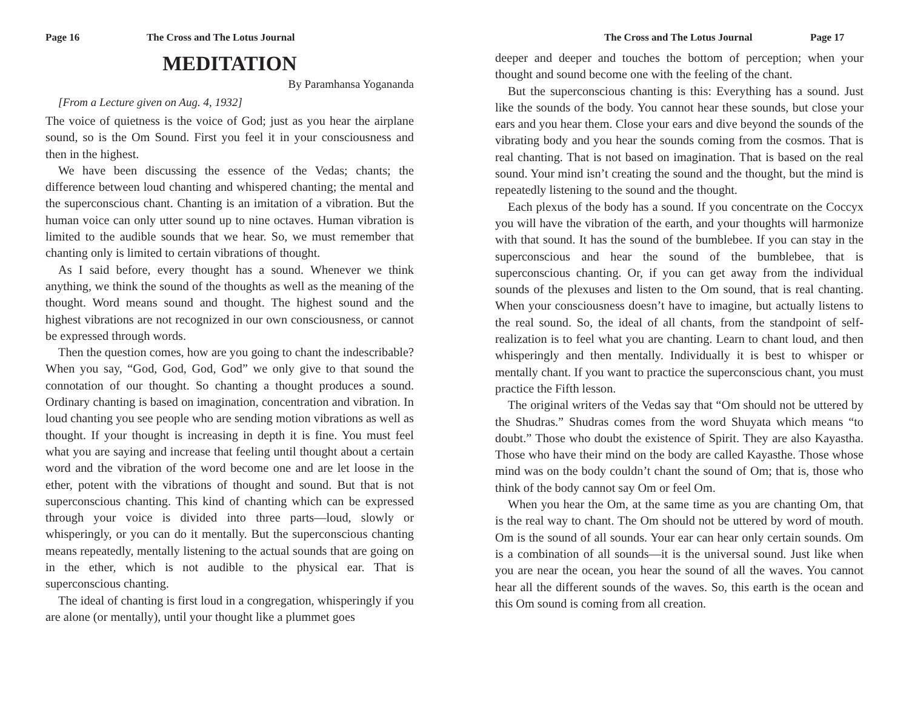Page 16 The Cross and The Lotus Journal
MEDITATION
By Paramhansa Yogananda
[From a Lecture given on Aug. 4, 1932]
The voice of quietness is the voice of God; just as you hear the airplane sound, so is the Om Sound. First you feel it in your consciousness and then in the highest.
We have been discussing the essence of the Vedas; chants; the difference between loud chanting and whispered chanting; the mental and the superconscious chant. Chanting is an imitation of a vibration. But the human voice can only utter sound up to nine octaves. Human vibration is limited to the audible sounds that we hear. So, we must remember that chanting only is limited to certain vibrations of thought.
As I said before, every thought has a sound. Whenever we think anything, we think the sound of the thoughts as well as the meaning of the thought. Word means sound and thought. The highest sound and the highest vibrations are not recognized in our own consciousness, or cannot be expressed through words.
Then the question comes, how are you going to chant the indescribable? When you say, “God, God, God, God” we only give to that sound the connotation of our thought. So chanting a thought produces a sound. Ordinary chanting is based on imagination, concentration and vibration. In loud chanting you see people who are sending motion vibrations as well as thought. If your thought is increasing in depth it is fine. You must feel what you are saying and increase that feeling until thought about a certain word and the vibration of the word become one and are let loose in the ether, potent with the vibrations of thought and sound. But that is not superconscious chanting. This kind of chanting which can be expressed through your voice is divided into three parts—loud, slowly or whisperingly, or you can do it mentally. But the superconscious chanting means repeatedly, mentally listening to the actual sounds that are going on in the ether, which is not audible to the physical ear. That is superconscious chanting.
The ideal of chanting is first loud in a congregation, whisperingly if you are alone (or mentally), until your thought like a plummet goes
The Cross and The Lotus Journal Page 17
deeper and deeper and touches the bottom of perception; when your thought and sound become one with the feeling of the chant.
But the superconscious chanting is this: Everything has a sound. Just like the sounds of the body. You cannot hear these sounds, but close your ears and you hear them. Close your ears and dive beyond the sounds of the vibrating body and you hear the sounds coming from the cosmos. That is real chanting. That is not based on imagination. That is based on the real sound. Your mind isn’t creating the sound and the thought, but the mind is repeatedly listening to the sound and the thought.
Each plexus of the body has a sound. If you concentrate on the Coccyx you will have the vibration of the earth, and your thoughts will harmonize with that sound. It has the sound of the bumblebee. If you can stay in the superconscious and hear the sound of the bumblebee, that is superconscious chanting. Or, if you can get away from the individual sounds of the plexuses and listen to the Om sound, that is real chanting. When your consciousness doesn’t have to imagine, but actually listens to the real sound. So, the ideal of all chants, from the standpoint of self-realization is to feel what you are chanting. Learn to chant loud, and then whisperingly and then mentally. Individually it is best to whisper or mentally chant. If you want to practice the superconscious chant, you must practice the Fifth lesson.
The original writers of the Vedas say that “Om should not be uttered by the Shudras.” Shudras comes from the word Shuyata which means “to doubt.” Those who doubt the existence of Spirit. They are also Kayastha. Those who have their mind on the body are called Kayasthe. Those whose mind was on the body couldn’t chant the sound of Om; that is, those who think of the body cannot say Om or feel Om.
When you hear the Om, at the same time as you are chanting Om, that is the real way to chant. The Om should not be uttered by word of mouth. Om is the sound of all sounds. Your ear can hear only certain sounds. Om is a combination of all sounds—it is the universal sound. Just like when you are near the ocean, you hear the sound of all the waves. You cannot hear all the different sounds of the waves. So, this earth is the ocean and this Om sound is coming from all creation.